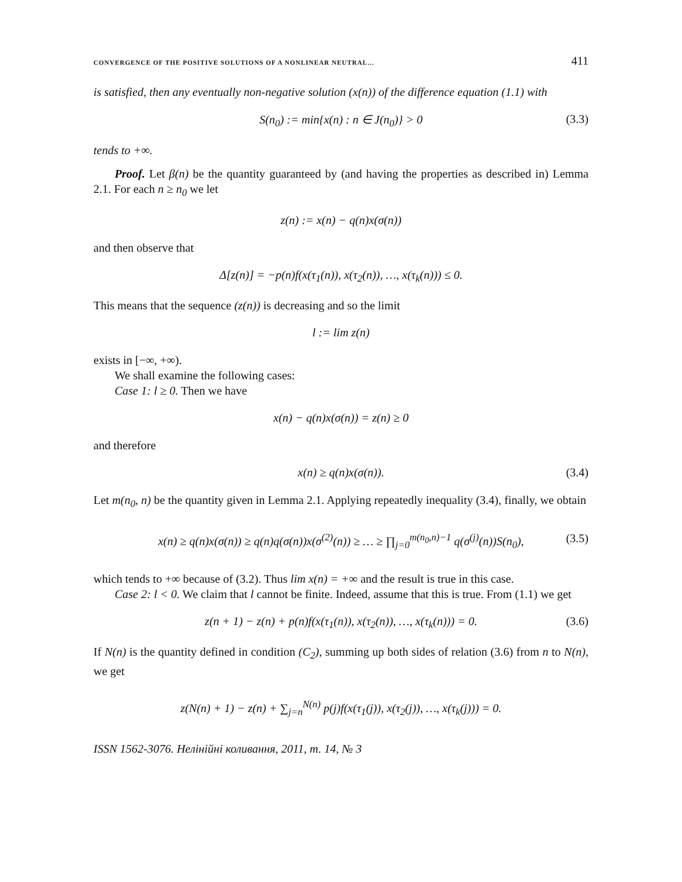CONVERGENCE OF THE POSITIVE SOLUTIONS OF A NONLINEAR NEUTRAL… 411
is satisfied, then any eventually non-negative solution (x(n)) of the difference equation (1.1) with
S(n<sub>0</sub>) := min{x(n) : n ∈ J(n<sub>0</sub>)} > 0 (3.3)
tends to +∞.
Proof. Let β(n) be the quantity guaranteed by (and having the properties as described in) Lemma 2.1. For each n ≥ n<sub>0</sub> we let
z(n) := x(n) − q(n)x(σ(n))
and then observe that
Δ[z(n)] = −p(n)f(x(τ<sub>1</sub>(n)), x(τ<sub>2</sub>(n)), …, x(τ<sub>k</sub>(n))) ≤ 0.
This means that the sequence (z(n)) is decreasing and so the limit
l := lim z(n)
exists in [−∞, +∞).
We shall examine the following cases:
Case 1: l ≥ 0. Then we have
x(n) − q(n)x(σ(n)) = z(n) ≥ 0
and therefore
x(n) ≥ q(n)x(σ(n)). (3.4)
Let m(n<sub>0</sub>, n) be the quantity given in Lemma 2.1. Applying repeatedly inequality (3.4), finally, we obtain
x(n) ≥ q(n)x(σ(n)) ≥ q(n)q(σ(n))x(σ<sup>(2)</sup>(n)) ≥ … ≥ ∏<sub>j=0</sub><sup>m(n<sub>0</sub>,n)−1</sup> q(σ<sup>(j)</sup>(n))S(n<sub>0</sub>), (3.5)
which tends to +∞ because of (3.2). Thus lim x(n) = +∞ and the result is true in this case.
Case 2: l < 0. We claim that l cannot be finite. Indeed, assume that this is true. From (1.1) we get
z(n + 1) − z(n) + p(n)f(x(τ<sub>1</sub>(n)), x(τ<sub>2</sub>(n)), …, x(τ<sub>k</sub>(n))) = 0. (3.6)
If N(n) is the quantity defined in condition (C<sub>2</sub>), summing up both sides of relation (3.6) from n to N(n), we get
z(N(n) + 1) − z(n) + ∑<sub>j=n</sub><sup>N(n)</sup> p(j)f(x(τ<sub>1</sub>(j)), x(τ<sub>2</sub>(j)), …, x(τ<sub>k</sub>(j))) = 0.
ISSN 1562-3076. Нелінійні коливання, 2011, т. 14, № 3